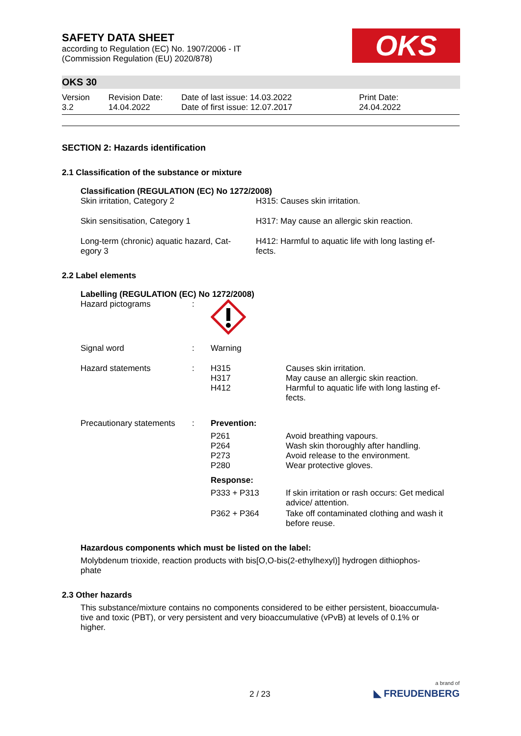OKS
SAFETY DATA SHEET
according to Regulation (EC) No. 1907/2006 - IT
(Commission Regulation (EU) 2020/878)
OKS 30
| Version 3.2 | Revision Date: 14.04.2022 | Date of last issue: 14.03.2022 Date of first issue: 12.07.2017 | Print Date: 24.04.2022 |
SECTION 2: Hazards identification
2.1 Classification of the substance or mixture
Classification (REGULATION (EC) No 1272/2008)
| Skin irritation, Category 2 | H315: Causes skin irritation. |
| Skin sensitisation, Category 1 | H317: May cause an allergic skin reaction. |
| Long-term (chronic) aquatic hazard, Cat- egory 3 | H412: Harmful to aquatic life with long lasting ef- fects. |
2.2 Label elements
Labelling (REGULATION (EC) No 1272/2008)
| Hazard pictograms | : | | |
| Signal word | : | Warning | |
| Hazard statements | : | H315 H317 H412 | Causes skin irritation. May cause an allergic skin reaction. Harmful to aquatic life with long lasting ef- fects. |
| Precautionary statements | : | Prevention: | |
| | | P261 P264 P273 P280 | Avoid breathing vapours. Wash skin thoroughly after handling. Avoid release to the environment. Wear protective gloves. |
| | | Response: | |
| | | P333 + P313 | If skin irritation or rash occurs: Get medical advice/ attention. |
| | | P362 + P364 | Take off contaminated clothing and wash it before reuse. |
Hazardous components which must be listed on the label:
Molybdenum trioxide, reaction products with bis[O,O-bis(2-ethylhexyl)] hydrogen dithiophos-
phate
2.3 Other hazards
This substance/mixture contains no components considered to be either persistent, bioaccumula-
tive and toxic (PBT), or very persistent and very bioaccumulative (vPvB) at levels of 0.1% or
higher.
2 / 23 a brand of
◣ FREUDENBERG